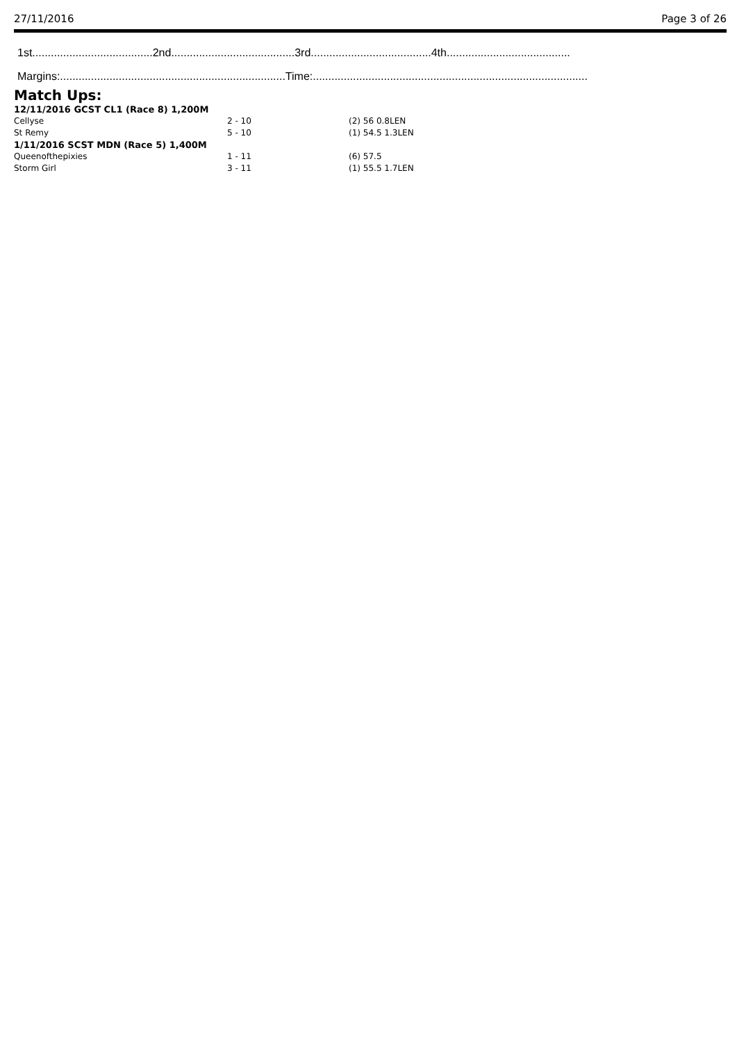27/11/2016 Page 3 of 26
1st.......................................2nd........................................3rd.......................................4th........................................
Margins:.........................................................................Time:.........................................................................................
Match Ups:
| 12/11/2016 GCST CL1 (Race 8) 1,200M | | |
| Cellyse | 2 - 10 | (2) 56 0.8LEN |
| St Remy | 5 - 10 | (1) 54.5 1.3LEN |
| 1/11/2016 SCST MDN (Race 5) 1,400M | | |
| Queenofthepixies | 1 - 11 | (6) 57.5 |
| Storm Girl | 3 - 11 | (1) 55.5 1.7LEN |